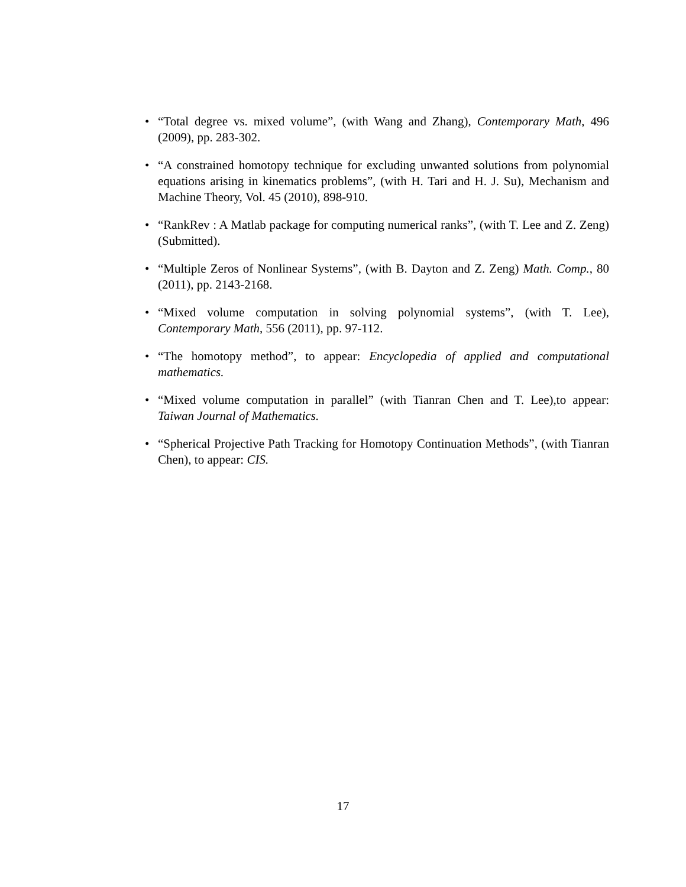• “Total degree vs. mixed volume”, (with Wang and Zhang), Contemporary Math, 496 (2009), pp. 283-302.
• “A constrained homotopy technique for excluding unwanted solutions from polynomial equations arising in kinematics problems”, (with H. Tari and H. J. Su), Mechanism and Machine Theory, Vol. 45 (2010), 898-910.
• “RankRev : A Matlab package for computing numerical ranks”, (with T. Lee and Z. Zeng) (Submitted).
• “Multiple Zeros of Nonlinear Systems”, (with B. Dayton and Z. Zeng) Math. Comp., 80 (2011), pp. 2143-2168.
• “Mixed volume computation in solving polynomial systems”, (with T. Lee), Contemporary Math, 556 (2011), pp. 97-112.
• “The homotopy method”, to appear: Encyclopedia of applied and computational mathematics.
• “Mixed volume computation in parallel” (with Tianran Chen and T. Lee),to appear: Taiwan Journal of Mathematics.
• “Spherical Projective Path Tracking for Homotopy Continuation Methods”, (with Tianran Chen), to appear: CIS.
17